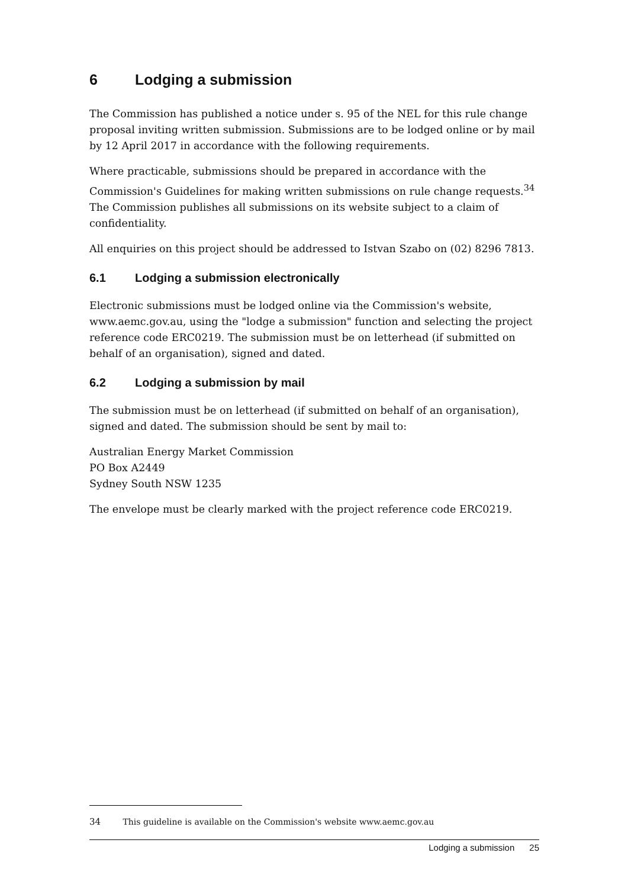6 Lodging a submission
The Commission has published a notice under s. 95 of the NEL for this rule change proposal inviting written submission. Submissions are to be lodged online or by mail by 12 April 2017 in accordance with the following requirements.
Where practicable, submissions should be prepared in accordance with the Commission's Guidelines for making written submissions on rule change requests.<sup>34</sup> The Commission publishes all submissions on its website subject to a claim of confidentiality.
All enquiries on this project should be addressed to Istvan Szabo on (02) 8296 7813.
6.1 Lodging a submission electronically
Electronic submissions must be lodged online via the Commission's website, www.aemc.gov.au, using the "lodge a submission" function and selecting the project reference code ERC0219. The submission must be on letterhead (if submitted on behalf of an organisation), signed and dated.
6.2 Lodging a submission by mail
The submission must be on letterhead (if submitted on behalf of an organisation), signed and dated. The submission should be sent by mail to:
Australian Energy Market Commission
PO Box A2449
Sydney South NSW 1235
The envelope must be clearly marked with the project reference code ERC0219.
34 This guideline is available on the Commission's website www.aemc.gov.au
Lodging a submission 25